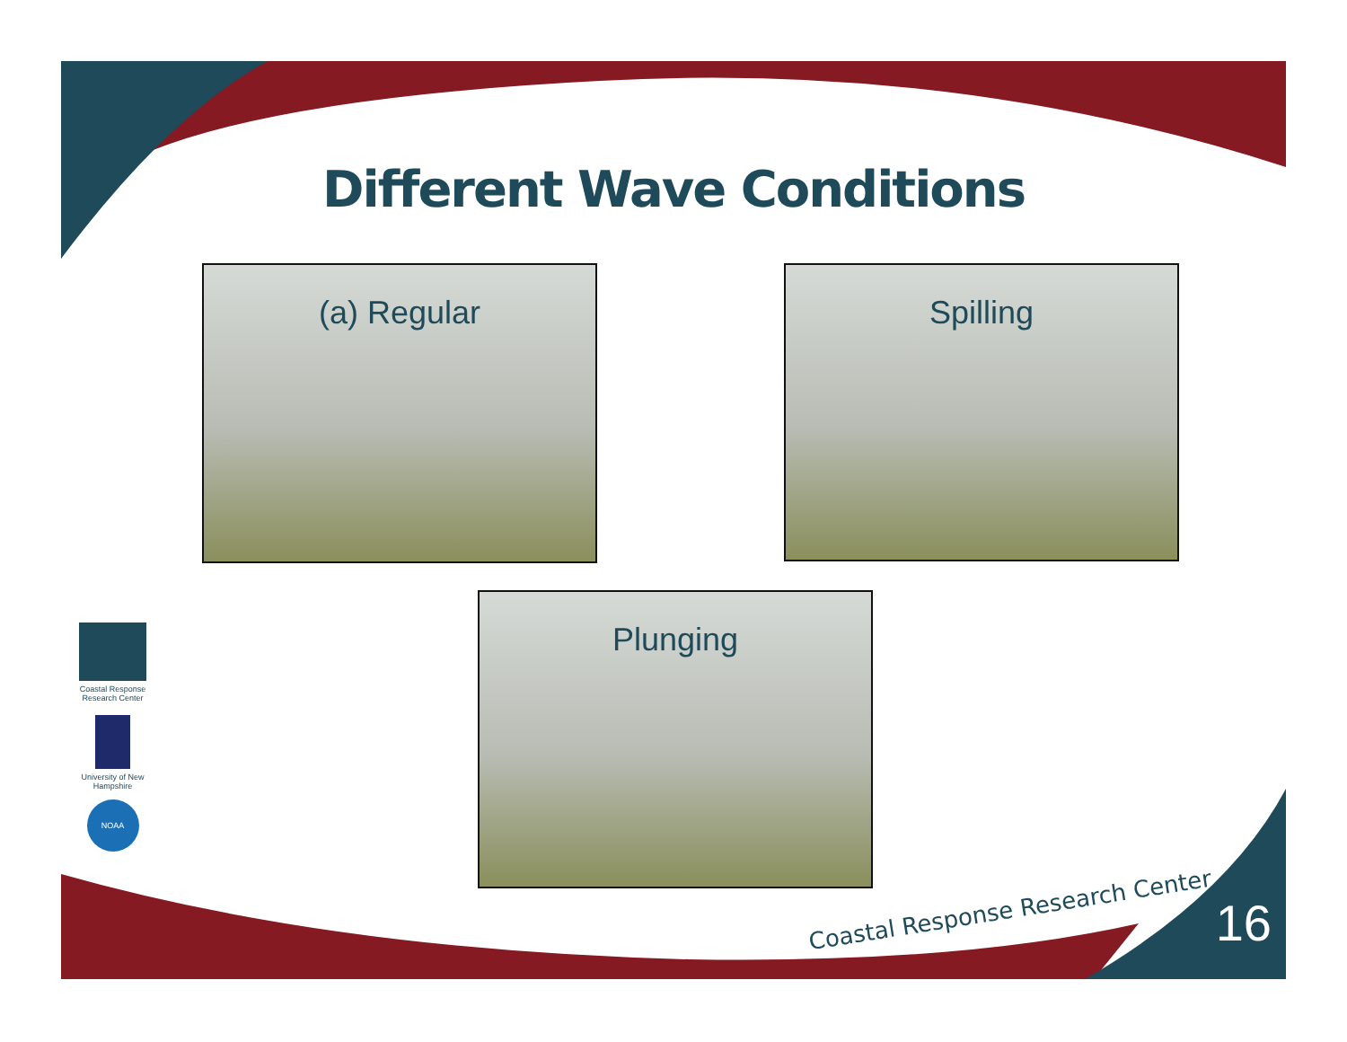Different Wave Conditions
(a) Regular Spilling
Plunging
Coastal Response Research Center
University of New Hampshire
NOAA
Coastal Response Research Center
16